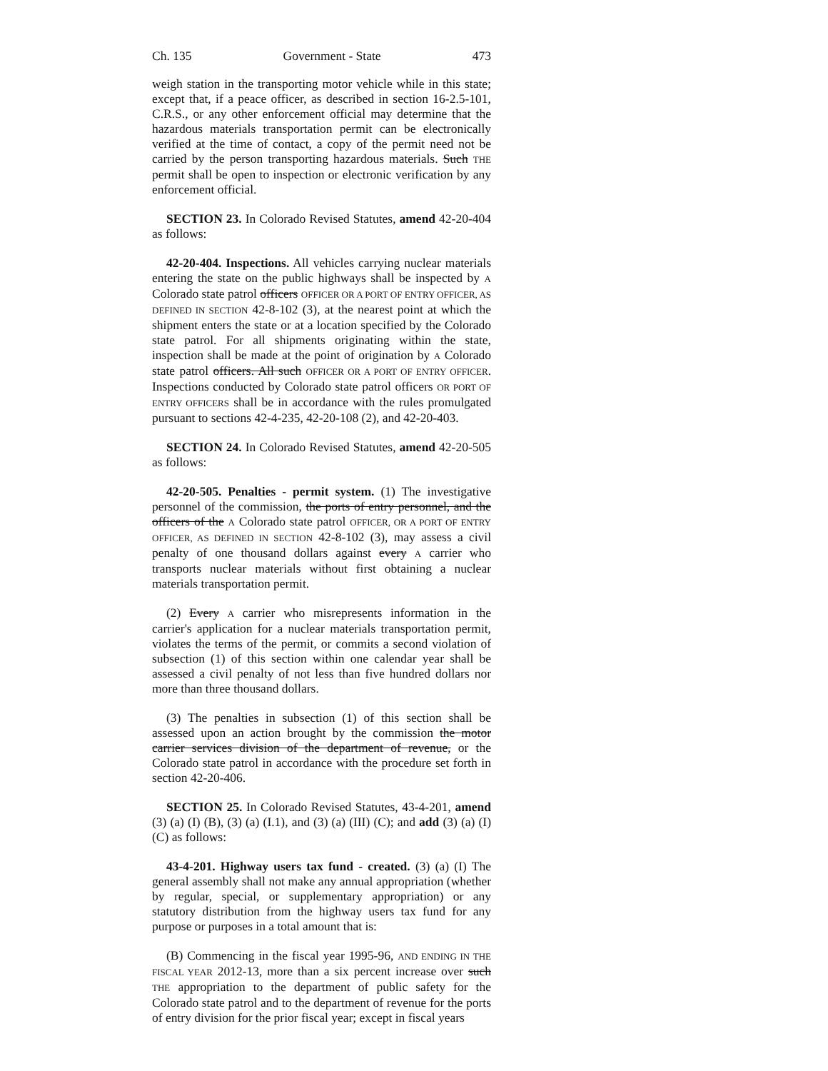Ch. 135 Government - State 473
weigh station in the transporting motor vehicle while in this state; except that, if a peace officer, as described in section 16-2.5-101, C.R.S., or any other enforcement official may determine that the hazardous materials transportation permit can be electronically verified at the time of contact, a copy of the permit need not be carried by the person transporting hazardous materials. Such THE permit shall be open to inspection or electronic verification by any enforcement official.
SECTION 23. In Colorado Revised Statutes, amend 42-20-404 as follows:
42-20-404. Inspections. All vehicles carrying nuclear materials entering the state on the public highways shall be inspected by A Colorado state patrol officers OFFICER OR A PORT OF ENTRY OFFICER, AS DEFINED IN SECTION 42-8-102 (3), at the nearest point at which the shipment enters the state or at a location specified by the Colorado state patrol. For all shipments originating within the state, inspection shall be made at the point of origination by A Colorado state patrol officers. All such OFFICER OR A PORT OF ENTRY OFFICER. Inspections conducted by Colorado state patrol officers OR PORT OF ENTRY OFFICERS shall be in accordance with the rules promulgated pursuant to sections 42-4-235, 42-20-108 (2), and 42-20-403.
SECTION 24. In Colorado Revised Statutes, amend 42-20-505 as follows:
42-20-505. Penalties - permit system. (1) The investigative personnel of the commission, the ports of entry personnel, and the officers of the A Colorado state patrol OFFICER, OR A PORT OF ENTRY OFFICER, AS DEFINED IN SECTION 42-8-102 (3), may assess a civil penalty of one thousand dollars against every A carrier who transports nuclear materials without first obtaining a nuclear materials transportation permit.
(2) Every A carrier who misrepresents information in the carrier's application for a nuclear materials transportation permit, violates the terms of the permit, or commits a second violation of subsection (1) of this section within one calendar year shall be assessed a civil penalty of not less than five hundred dollars nor more than three thousand dollars.
(3) The penalties in subsection (1) of this section shall be assessed upon an action brought by the commission the motor carrier services division of the department of revenue, or the Colorado state patrol in accordance with the procedure set forth in section 42-20-406.
SECTION 25. In Colorado Revised Statutes, 43-4-201, amend (3) (a) (I) (B), (3) (a) (I.1), and (3) (a) (III) (C); and add (3) (a) (I) (C) as follows:
43-4-201. Highway users tax fund - created. (3) (a) (I) The general assembly shall not make any annual appropriation (whether by regular, special, or supplementary appropriation) or any statutory distribution from the highway users tax fund for any purpose or purposes in a total amount that is:
(B) Commencing in the fiscal year 1995-96, AND ENDING IN THE FISCAL YEAR 2012-13, more than a six percent increase over such THE appropriation to the department of public safety for the Colorado state patrol and to the department of revenue for the ports of entry division for the prior fiscal year; except in fiscal years